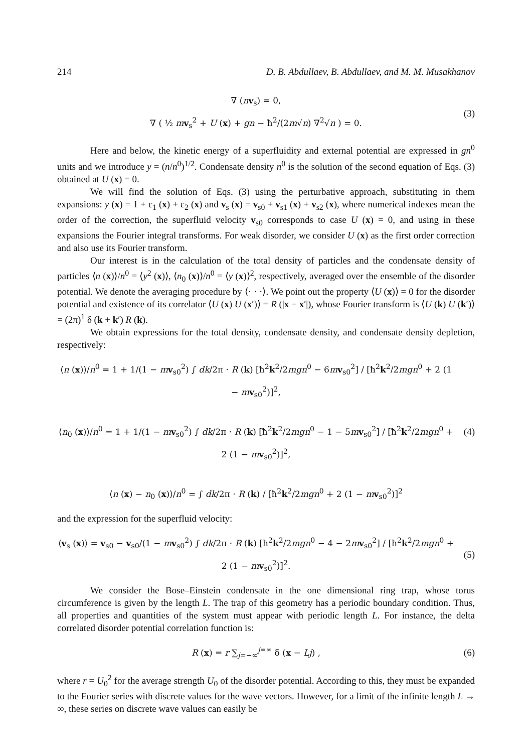214 D. B. Abdullaev, B. Abdullaev, and M. M. Musakhanov
∇ (nv<sub>s</sub>) = 0,
∇ ( ½ mv<sub>s</sub><sup>2</sup> + U (x) + gn − ħ<sup>2</sup>/(2m√n) ∇<sup>2</sup>√n ) = 0.
(3)
Here and below, the kinetic energy of a superfluidity and external potential are expressed in gn<sup>0</sup> units and we introduce y = (n/n<sup>0</sup>)<sup>1/2</sup>. Condensate density n<sup>0</sup> is the solution of the second equation of Eqs. (3) obtained at U (x) = 0.
We will find the solution of Eqs. (3) using the perturbative approach, substituting in them expansions: y (x) = 1 + ε<sub>1</sub> (x) + ε<sub>2</sub> (x) and v<sub>s</sub> (x) = v<sub>s0</sub> + v<sub>s1</sub> (x) + v<sub>s2</sub> (x), where numerical indexes mean the order of the correction, the superfluid velocity v<sub>s0</sub> corresponds to case U (x) = 0, and using in these expansions the Fourier integral transforms. For weak disorder, we consider U (x) as the first order correction and also use its Fourier transform.
Our interest is in the calculation of the total density of particles and the condensate density of particles ⟨n (x)⟩/n<sup>0</sup> = ⟨y<sup>2</sup> (x)⟩, ⟨n<sub>0</sub> (x)⟩/n<sup>0</sup> = ⟨y (x)⟩<sup>2</sup>, respectively, averaged over the ensemble of the disorder potential. We denote the averaging procedure by ⟨· · ·⟩. We point out the property ⟨U (x)⟩ = 0 for the disorder potential and existence of its correlator ⟨U (x) U (x′)⟩ = R (|x − x′|), whose Fourier transform is ⟨U (k) U (k′)⟩ = (2π)<sup>1</sup> δ (k + k′) R (k).
We obtain expressions for the total density, condensate density, and condensate density depletion, respectively:
⟨n (x)⟩/n<sup>0</sup> = 1 + 1/(1 − mv<sub>s0</sub><sup>2</sup>) ∫ dk/2π · R (k) [ħ<sup>2</sup>k<sup>2</sup>/2mgn<sup>0</sup> − 6mv<sub>s0</sub><sup>2</sup>] / [ħ<sup>2</sup>k<sup>2</sup>/2mgn<sup>0</sup> + 2 (1 − mv<sub>s0</sub><sup>2</sup>)]<sup>2</sup>,
⟨n<sub>0</sub> (x)⟩/n<sup>0</sup> = 1 + 1/(1 − mv<sub>s0</sub><sup>2</sup>) ∫ dk/2π · R (k) [ħ<sup>2</sup>k<sup>2</sup>/2mgn<sup>0</sup> − 1 − 5mv<sub>s0</sub><sup>2</sup>] / [ħ<sup>2</sup>k<sup>2</sup>/2mgn<sup>0</sup> + 2 (1 − mv<sub>s0</sub><sup>2</sup>)]<sup>2</sup>,
⟨n (x) − n<sub>0</sub> (x)⟩/n<sup>0</sup> = ∫ dk/2π · R (k) / [ħ<sup>2</sup>k<sup>2</sup>/2mgn<sup>0</sup> + 2 (1 − mv<sub>s0</sub><sup>2</sup>)]<sup>2</sup>
(4)
and the expression for the superfluid velocity:
⟨v<sub>s</sub> (x)⟩ = v<sub>s0</sub> − v<sub>s0</sub>/(1 − mv<sub>s0</sub><sup>2</sup>) ∫ dk/2π · R (k) [ħ<sup>2</sup>k<sup>2</sup>/2mgn<sup>0</sup> − 4 − 2mv<sub>s0</sub><sup>2</sup>] / [ħ<sup>2</sup>k<sup>2</sup>/2mgn<sup>0</sup> + 2 (1 − mv<sub>s0</sub><sup>2</sup>)]<sup>2</sup>.
(5)
We consider the Bose–Einstein condensate in the one dimensional ring trap, whose torus circumference is given by the length L. The trap of this geometry has a periodic boundary condition. Thus, all properties and quantities of the system must appear with periodic length L. For instance, the delta correlated disorder potential correlation function is:
R (x) = r ∑<sub>j=−∞</sub><sup>j=∞</sup> δ (x − Lj) ,
(6)
where r = U<sub>0</sub><sup>2</sup> for the average strength U<sub>0</sub> of the disorder potential. According to this, they must be expanded to the Fourier series with discrete values for the wave vectors. However, for a limit of the infinite length L → ∞, these series on discrete wave values can easily be